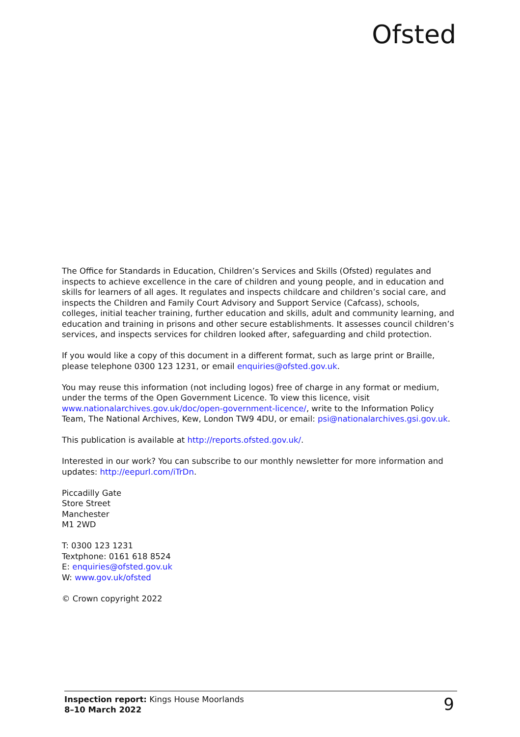Ofsted
The Office for Standards in Education, Children’s Services and Skills (Ofsted) regulates and inspects to achieve excellence in the care of children and young people, and in education and skills for learners of all ages. It regulates and inspects childcare and children’s social care, and inspects the Children and Family Court Advisory and Support Service (Cafcass), schools, colleges, initial teacher training, further education and skills, adult and community learning, and education and training in prisons and other secure establishments. It assesses council children’s services, and inspects services for children looked after, safeguarding and child protection.
If you would like a copy of this document in a different format, such as large print or Braille, please telephone 0300 123 1231, or email enquiries@ofsted.gov.uk.
You may reuse this information (not including logos) free of charge in any format or medium, under the terms of the Open Government Licence. To view this licence, visit
www.nationalarchives.gov.uk/doc/open-government-licence/, write to the Information Policy Team, The National Archives, Kew, London TW9 4DU, or email: psi@nationalarchives.gsi.gov.uk.
This publication is available at http://reports.ofsted.gov.uk/.
Interested in our work? You can subscribe to our monthly newsletter for more information and updates: http://eepurl.com/iTrDn.
Piccadilly Gate
Store Street
Manchester
M1 2WD
T: 0300 123 1231
Textphone: 0161 618 8524
E: enquiries@ofsted.gov.uk
W: www.gov.uk/ofsted
© Crown copyright 2022
Inspection report: Kings House Moorlands
8–10 March 2022
9